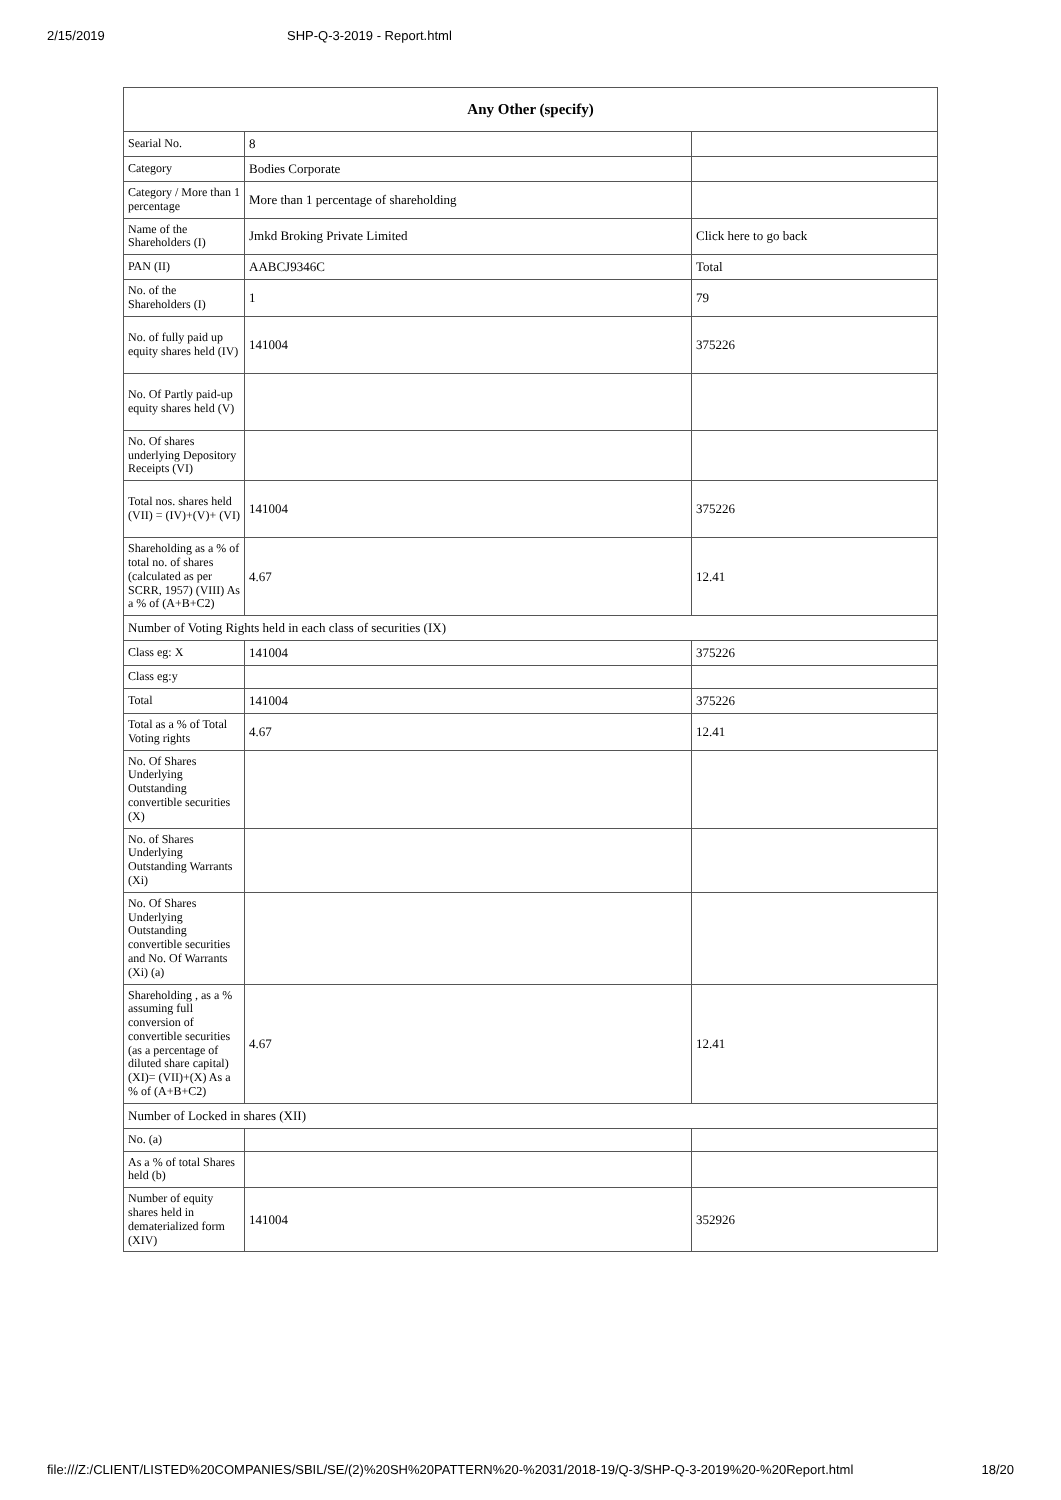2/15/2019 SHP-Q-3-2019 - Report.html
| Any Other (specify) | | |
| --- | --- | --- |
| Searial No. | 8 | |
| Category | Bodies Corporate | |
| Category / More than 1 percentage | More than 1 percentage of shareholding | |
| Name of the Shareholders (I) | Jmkd Broking Private Limited | Click here to go back |
| PAN (II) | AABCJ9346C | Total |
| No. of the Shareholders (I) | 1 | 79 |
| No. of fully paid up equity shares held (IV) | 141004 | 375226 |
| No. Of Partly paid-up equity shares held (V) | | |
| No. Of shares underlying Depository Receipts (VI) | | |
| Total nos. shares held (VII) = (IV)+(V)+ (VI) | 141004 | 375226 |
| Shareholding as a % of total no. of shares (calculated as per SCRR, 1957) (VIII) As a % of (A+B+C2) | 4.67 | 12.41 |
| Number of Voting Rights held in each class of securities (IX) | | |
| Class eg: X | 141004 | 375226 |
| Class eg:y | | |
| Total | 141004 | 375226 |
| Total as a % of Total Voting rights | 4.67 | 12.41 |
| No. Of Shares Underlying Outstanding convertible securities (X) | | |
| No. of Shares Underlying Outstanding Warrants (Xi) | | |
| No. Of Shares Underlying Outstanding convertible securities and No. Of Warrants (Xi) (a) | | |
| Shareholding , as a % assuming full conversion of convertible securities (as a percentage of diluted share capital) (XI)= (VII)+(X) As a % of (A+B+C2) | 4.67 | 12.41 |
| Number of Locked in shares (XII) | | |
| No. (a) | | |
| As a % of total Shares held (b) | | |
| Number of equity shares held in dematerialized form (XIV) | 141004 | 352926 |
file:///Z:/CLIENT/LISTED%20COMPANIES/SBIL/SE/(2)%20SH%20PATTERN%20-%2031/2018-19/Q-3/SHP-Q-3-2019%20-%20Report.html 18/20